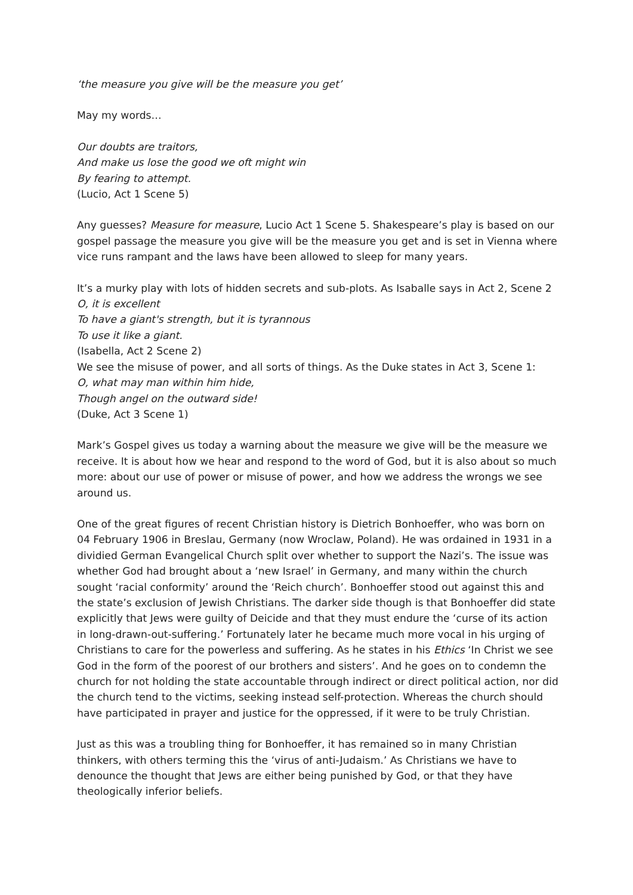‘the measure you give will be the measure you get’
May my words…
Our doubts are traitors,
And make us lose the good we oft might win
By fearing to attempt.
(Lucio, Act 1 Scene 5)
Any guesses? Measure for measure, Lucio Act 1 Scene 5. Shakespeare’s play is based on our gospel passage the measure you give will be the measure you get and is set in Vienna where vice runs rampant and the laws have been allowed to sleep for many years.
It’s a murky play with lots of hidden secrets and sub-plots. As Isaballe says in Act 2, Scene 2
O, it is excellent
To have a giant's strength, but it is tyrannous
To use it like a giant.
(Isabella, Act 2 Scene 2)
We see the misuse of power, and all sorts of things. As the Duke states in Act 3, Scene 1:
O, what may man within him hide,
Though angel on the outward side!
(Duke, Act 3 Scene 1)
Mark’s Gospel gives us today a warning about the measure we give will be the measure we receive. It is about how we hear and respond to the word of God, but it is also about so much more: about our use of power or misuse of power, and how we address the wrongs we see around us.
One of the great figures of recent Christian history is Dietrich Bonhoeffer, who was born on 04 February 1906 in Breslau, Germany (now Wroclaw, Poland). He was ordained in 1931 in a dividied German Evangelical Church split over whether to support the Nazi’s. The issue was whether God had brought about a ‘new Israel’ in Germany, and many within the church sought ‘racial conformity’ around the ‘Reich church’. Bonhoeffer stood out against this and the state’s exclusion of Jewish Christians. The darker side though is that Bonhoeffer did state explicitly that Jews were guilty of Deicide and that they must endure the ‘curse of its action in long-drawn-out-suffering.’ Fortunately later he became much more vocal in his urging of Christians to care for the powerless and suffering. As he states in his Ethics ‘In Christ we see God in the form of the poorest of our brothers and sisters’. And he goes on to condemn the church for not holding the state accountable through indirect or direct political action, nor did the church tend to the victims, seeking instead self-protection. Whereas the church should have participated in prayer and justice for the oppressed, if it were to be truly Christian.
Just as this was a troubling thing for Bonhoeffer, it has remained so in many Christian thinkers, with others terming this the ‘virus of anti-Judaism.’ As Christians we have to denounce the thought that Jews are either being punished by God, or that they have theologically inferior beliefs.